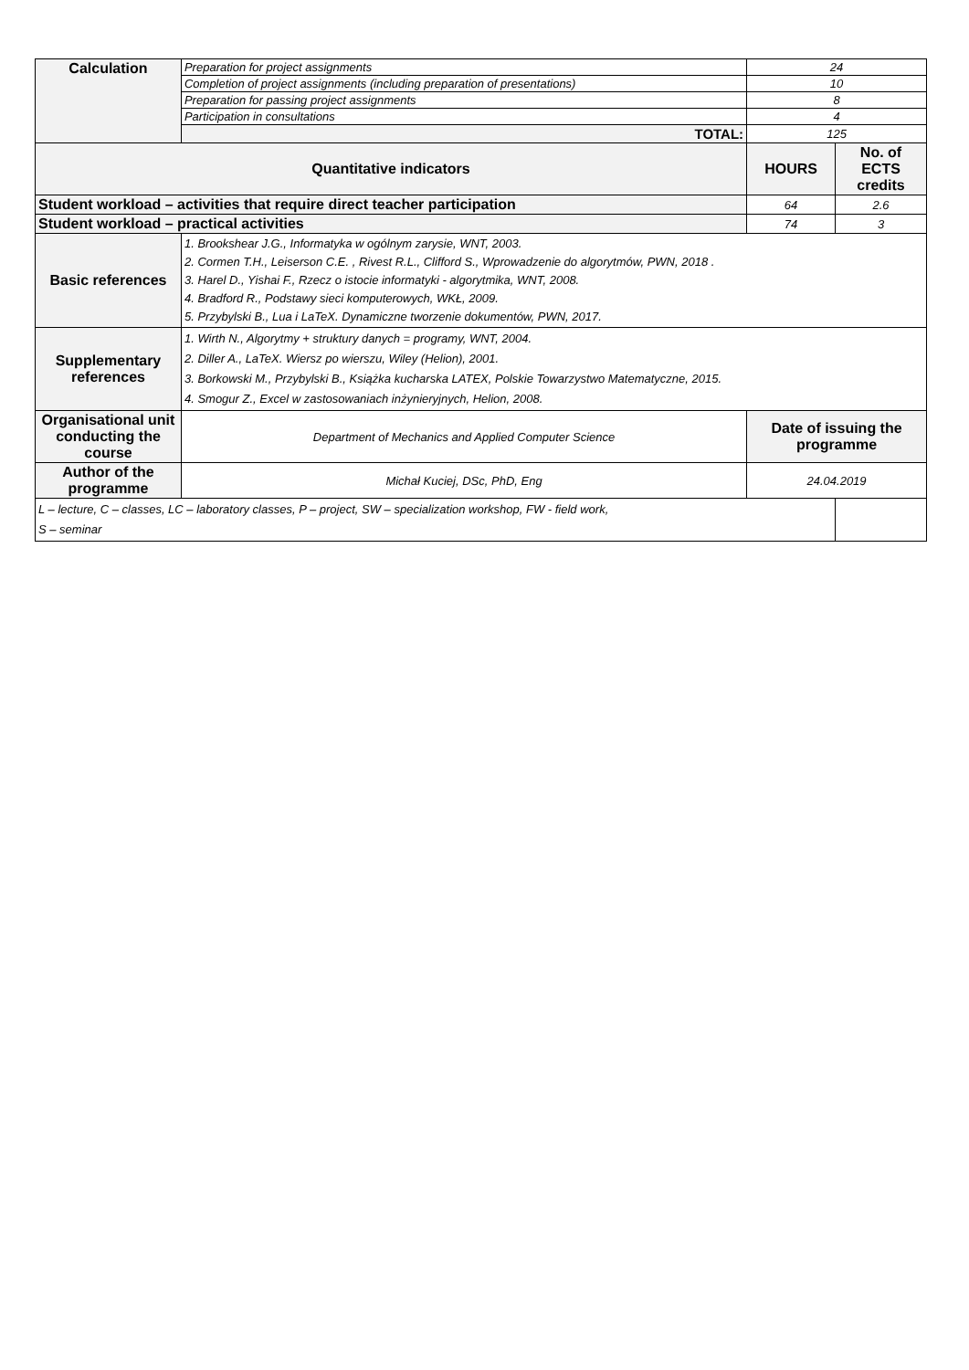| Calculation | Preparation for project assignments | 24 | |
| | Completion of project assignments (including preparation of presentations) | 10 | |
| | Preparation for passing project assignments | 8 | |
| | Participation in consultations | 4 | |
| | TOTAL: | 125 | |
| Quantitative indicators | | HOURS | No. of ECTS credits |
| Student workload – activities that require direct teacher participation | | 64 | 2.6 |
| Student workload – practical activities | | 74 | 3 |
| Basic references | 1. Brookshear J.G., Informatyka w ogólnym zarysie, WNT, 2003. 2. Cormen T.H., Leiserson C.E. , Rivest R.L., Clifford S., Wprowadzenie do algorytmów, PWN, 2018 . 3. Harel D., Yishai F., Rzecz o istocie informatyki - algorytmika, WNT, 2008. 4. Bradford R., Podstawy sieci komputerowych, WKŁ, 2009. 5. Przybylski B., Lua i LaTeX. Dynamiczne tworzenie dokumentów, PWN, 2017. | | |
| Supplementary references | 1. Wirth N., Algorytmy + struktury danych = programy, WNT, 2004. 2. Diller A., LaTeX. Wiersz po wierszu, Wiley (Helion), 2001. 3. Borkowski M., Przybylski B., Książka kucharska LATEX, Polskie Towarzystwo Matematyczne, 2015. 4. Smogur Z., Excel w zastosowaniach inżynieryjnych, Helion, 2008. | | |
| Organisational unit conducting the course | Department of Mechanics and Applied Computer Science | Date of issuing the programme | |
| Author of the programme | Michał Kuciej, DSc, PhD, Eng | 24.04.2019 | |
| L – lecture, C – classes, LC – laboratory classes, P – project, SW – specialization workshop, FW - field work, S – seminar | | | |